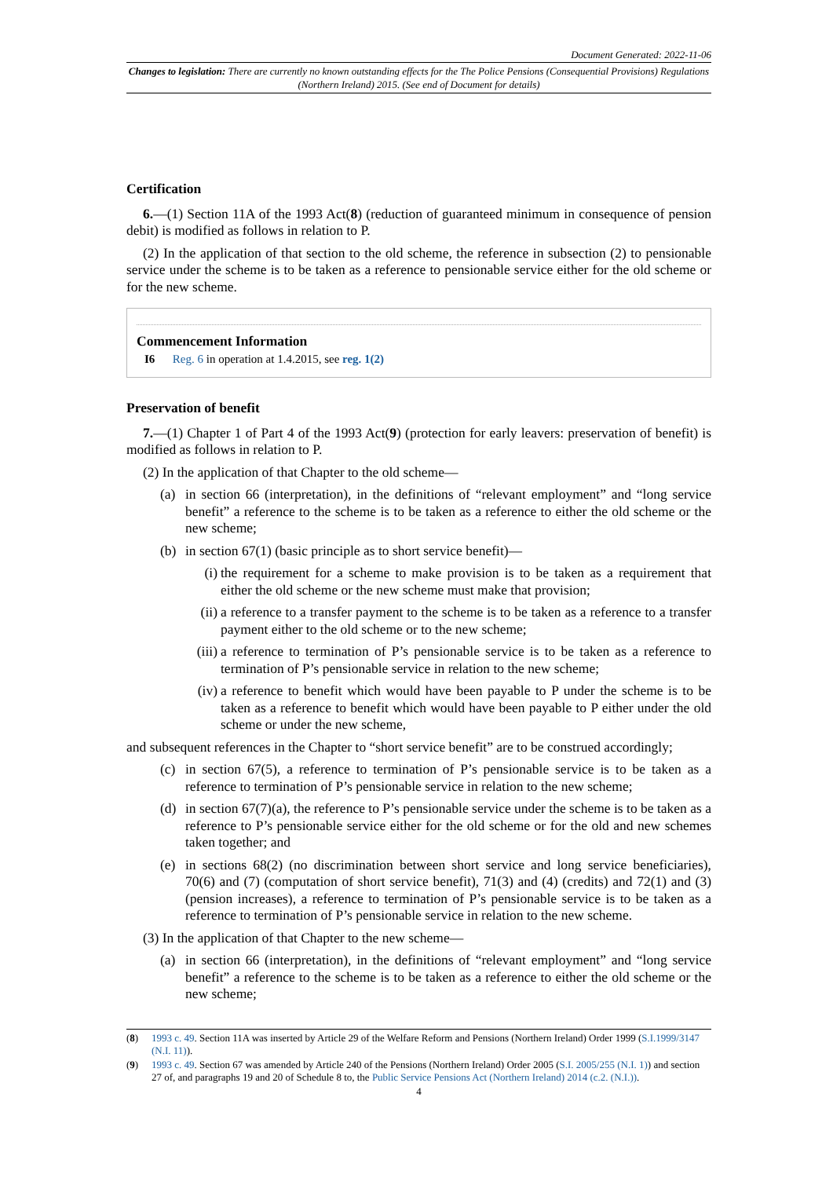Document Generated: 2022-11-06
Changes to legislation: There are currently no known outstanding effects for the The Police Pensions (Consequential Provisions) Regulations (Northern Ireland) 2015. (See end of Document for details)
Certification
6.—(1) Section 11A of the 1993 Act(8) (reduction of guaranteed minimum in consequence of pension debit) is modified as follows in relation to P.
(2) In the application of that section to the old scheme, the reference in subsection (2) to pensionable service under the scheme is to be taken as a reference to pensionable service either for the old scheme or for the new scheme.
Commencement Information
I6 Reg. 6 in operation at 1.4.2015, see reg. 1(2)
Preservation of benefit
7.—(1) Chapter 1 of Part 4 of the 1993 Act(9) (protection for early leavers: preservation of benefit) is modified as follows in relation to P.
(2) In the application of that Chapter to the old scheme—
(a) in section 66 (interpretation), in the definitions of “relevant employment” and “long service benefit” a reference to the scheme is to be taken as a reference to either the old scheme or the new scheme;
(b) in section 67(1) (basic principle as to short service benefit)—
(i) the requirement for a scheme to make provision is to be taken as a requirement that either the old scheme or the new scheme must make that provision;
(ii) a reference to a transfer payment to the scheme is to be taken as a reference to a transfer payment either to the old scheme or to the new scheme;
(iii) a reference to termination of P’s pensionable service is to be taken as a reference to termination of P’s pensionable service in relation to the new scheme;
(iv) a reference to benefit which would have been payable to P under the scheme is to be taken as a reference to benefit which would have been payable to P either under the old scheme or under the new scheme,
and subsequent references in the Chapter to “short service benefit” are to be construed accordingly;
(c) in section 67(5), a reference to termination of P’s pensionable service is to be taken as a reference to termination of P’s pensionable service in relation to the new scheme;
(d) in section 67(7)(a), the reference to P’s pensionable service under the scheme is to be taken as a reference to P’s pensionable service either for the old scheme or for the old and new schemes taken together; and
(e) in sections 68(2) (no discrimination between short service and long service beneficiaries), 70(6) and (7) (computation of short service benefit), 71(3) and (4) (credits) and 72(1) and (3) (pension increases), a reference to termination of P’s pensionable service is to be taken as a reference to termination of P’s pensionable service in relation to the new scheme.
(3) In the application of that Chapter to the new scheme—
(a) in section 66 (interpretation), in the definitions of “relevant employment” and “long service benefit” a reference to the scheme is to be taken as a reference to either the old scheme or the new scheme;
(8) 1993 c. 49. Section 11A was inserted by Article 29 of the Welfare Reform and Pensions (Northern Ireland) Order 1999 (S.I.1999/3147 (N.I. 11)).
(9) 1993 c. 49. Section 67 was amended by Article 240 of the Pensions (Northern Ireland) Order 2005 (S.I. 2005/255 (N.I. 1)) and section 27 of, and paragraphs 19 and 20 of Schedule 8 to, the Public Service Pensions Act (Northern Ireland) 2014 (c.2. (N.I.)).
4